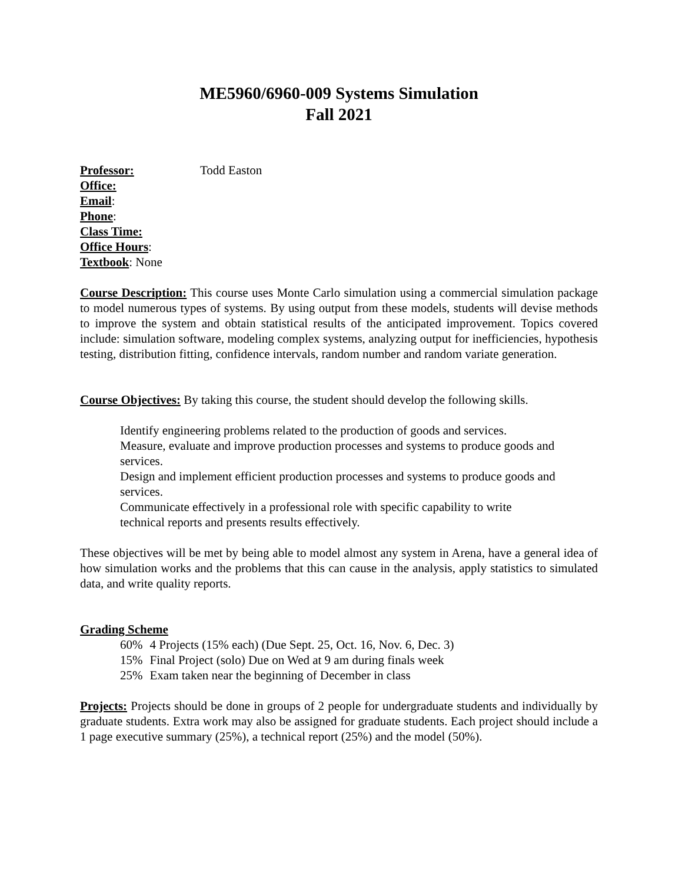ME5960/6960-009 Systems Simulation
Fall 2021
Professor: Todd Easton
Office:
Email:
Phone:
Class Time:
Office Hours:
Textbook: None
Course Description: This course uses Monte Carlo simulation using a commercial simulation package to model numerous types of systems. By using output from these models, students will devise methods to improve the system and obtain statistical results of the anticipated improvement. Topics covered include: simulation software, modeling complex systems, analyzing output for inefficiencies, hypothesis testing, distribution fitting, confidence intervals, random number and random variate generation.
Course Objectives: By taking this course, the student should develop the following skills.
Identify engineering problems related to the production of goods and services.
Measure, evaluate and improve production processes and systems to produce goods and services.
Design and implement efficient production processes and systems to produce goods and services.
Communicate effectively in a professional role with specific capability to write technical reports and presents results effectively.
These objectives will be met by being able to model almost any system in Arena, have a general idea of how simulation works and the problems that this can cause in the analysis, apply statistics to simulated data, and write quality reports.
Grading Scheme
| 60% | 4 Projects (15% each) (Due Sept. 25, Oct. 16, Nov. 6, Dec. 3) |
| 15% | Final Project (solo) Due on Wed at 9 am during finals week |
| 25% | Exam taken near the beginning of December in class |
Projects: Projects should be done in groups of 2 people for undergraduate students and individually by graduate students. Extra work may also be assigned for graduate students. Each project should include a 1 page executive summary (25%), a technical report (25%) and the model (50%).